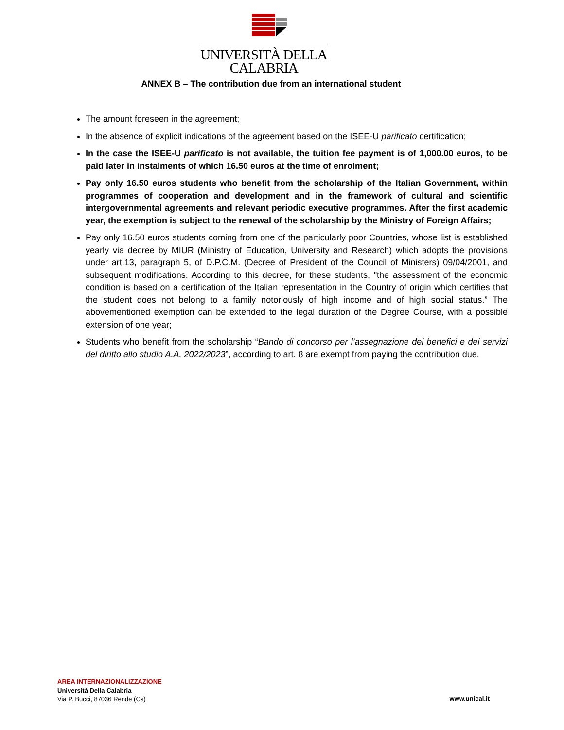UNIVERSITÀ DELLA
CALABRIA
ANNEX B – The contribution due from an international student
The amount foreseen in the agreement;
In the absence of explicit indications of the agreement based on the ISEE-U parificato certification;
In the case the ISEE-U parificato is not available, the tuition fee payment is of 1,000.00 euros, to be paid later in instalments of which 16.50 euros at the time of enrolment;
Pay only 16.50 euros students who benefit from the scholarship of the Italian Government, within programmes of cooperation and development and in the framework of cultural and scientific intergovernmental agreements and relevant periodic executive programmes. After the first academic year, the exemption is subject to the renewal of the scholarship by the Ministry of Foreign Affairs;
Pay only 16.50 euros students coming from one of the particularly poor Countries, whose list is established yearly via decree by MIUR (Ministry of Education, University and Research) which adopts the provisions under art.13, paragraph 5, of D.P.C.M. (Decree of President of the Council of Ministers) 09/04/2001, and subsequent modifications. According to this decree, for these students, "the assessment of the economic condition is based on a certification of the Italian representation in the Country of origin which certifies that the student does not belong to a family notoriously of high income and of high social status.” The abovementioned exemption can be extended to the legal duration of the Degree Course, with a possible extension of one year;
Students who benefit from the scholarship “Bando di concorso per l’assegnazione dei benefici e dei servizi del diritto allo studio A.A. 2022/2023”, according to art. 8 are exempt from paying the contribution due.
AREA INTERNAZIONALIZZAZIONE
Università Della Calabria
Via P. Bucci, 87036 Rende (Cs)
www.unical.it